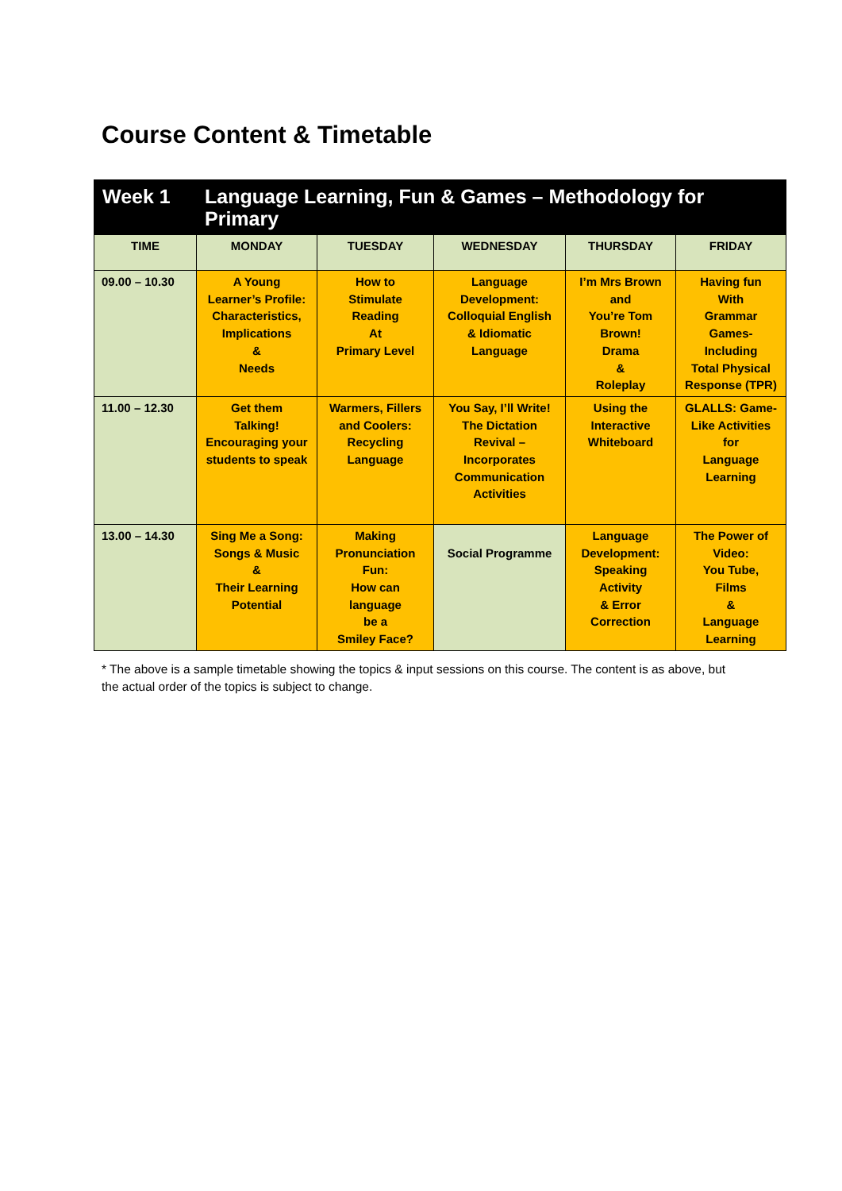Course Content & Timetable
| Week 1 | Language Learning, Fun & Games – Methodology for Primary | | | | |
| TIME | MONDAY | TUESDAY | WEDNESDAY | THURSDAY | FRIDAY |
| 09.00 – 10.30 | A Young Learner’s Profile: Characteristics, Implications & Needs | How to Stimulate Reading At Primary Level | Language Development: Colloquial English & Idiomatic Language | I’m Mrs Brown and You’re Tom Brown! Drama & Roleplay | Having fun With Grammar Games- Including Total Physical Response (TPR) |
| 11.00 – 12.30 | Get them Talking! Encouraging your students to speak | Warmers, Fillers and Coolers: Recycling Language | You Say, I’ll Write! The Dictation Revival – Incorporates Communication Activities | Using the Interactive Whiteboard | GLALLS: Game- Like Activities for Language Learning |
| 13.00 – 14.30 | Sing Me a Song: Songs & Music & Their Learning Potential | Making Pronunciation Fun: How can language be a Smiley Face? | Social Programme | Language Development: Speaking Activity & Error Correction | The Power of Video: You Tube, Films & Language Learning |
* The above is a sample timetable showing the topics & input sessions on this course. The content is as above, but the actual order of the topics is subject to change.